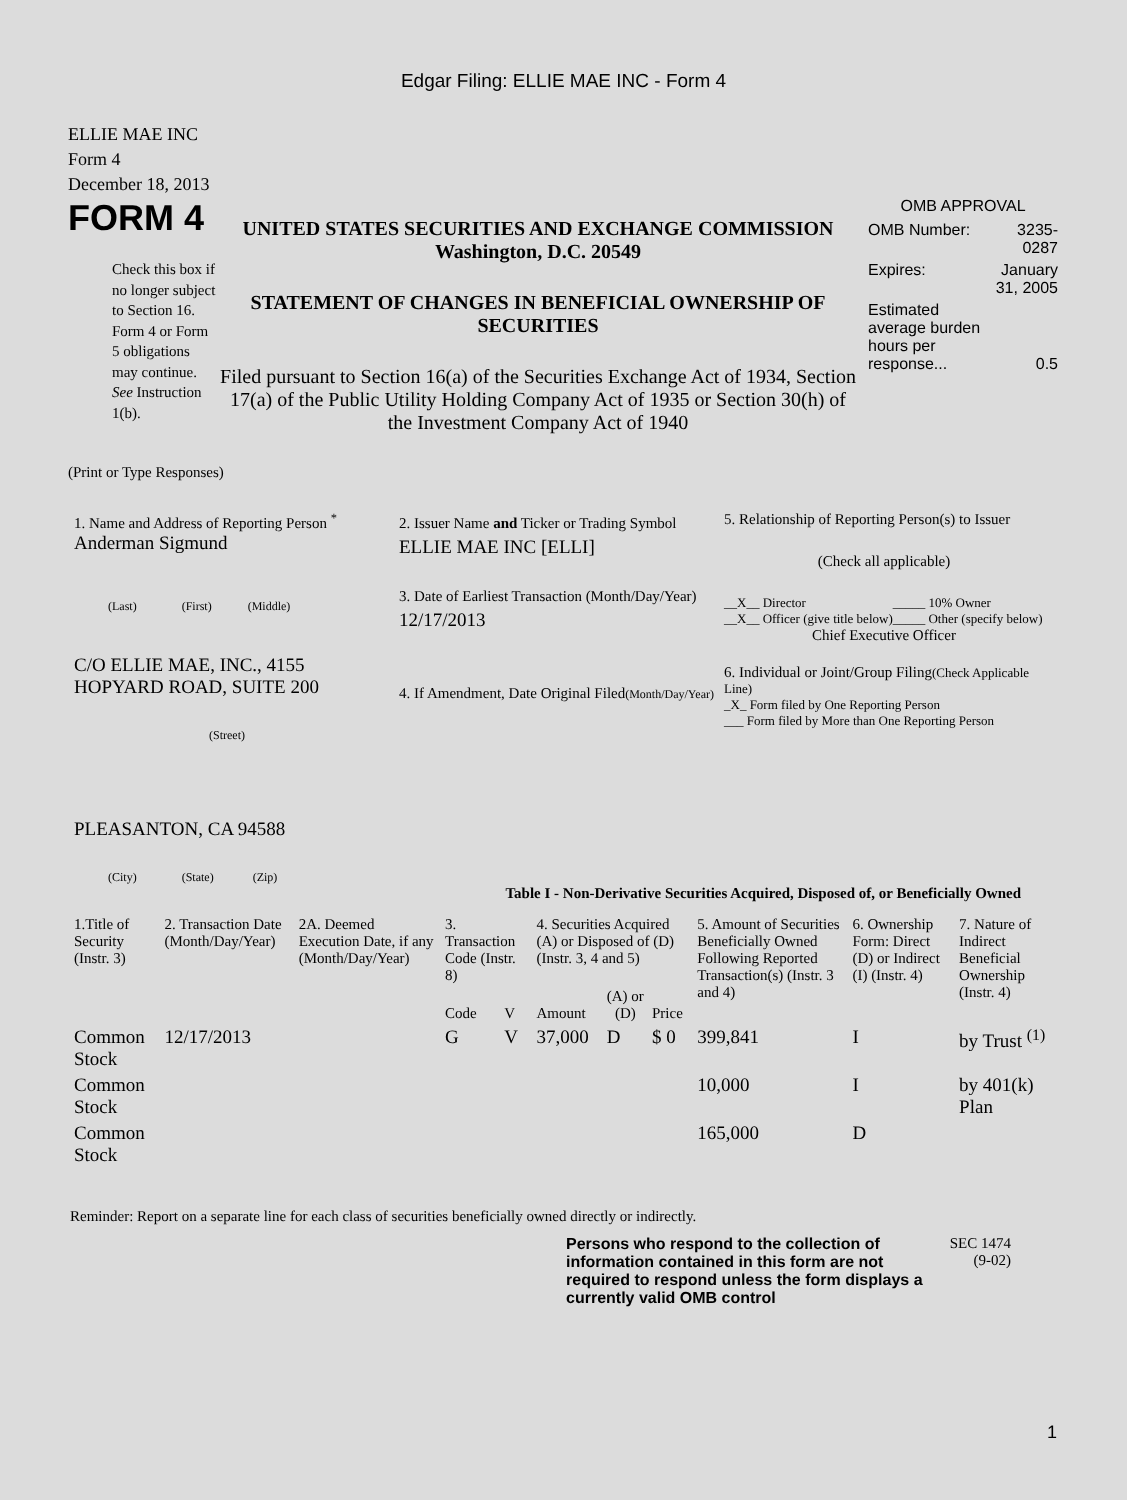Edgar Filing: ELLIE MAE INC - Form 4
ELLIE MAE INC
Form 4
December 18, 2013
FORM 4
Check this box if no longer subject to Section 16. Form 4 or Form 5 obligations may continue. See Instruction 1(b).
UNITED STATES SECURITIES AND EXCHANGE COMMISSION
Washington, D.C. 20549
STATEMENT OF CHANGES IN BENEFICIAL OWNERSHIP OF SECURITIES
Filed pursuant to Section 16(a) of the Securities Exchange Act of 1934, Section 17(a) of the Public Utility Holding Company Act of 1935 or Section 30(h) of the Investment Company Act of 1940
OMB APPROVAL
| OMB Number: | 3235-0287 |
| Expires: | January 31, 2005 |
| Estimated average burden hours per response... | 0.5 |
(Print or Type Responses)
1. Name and Address of Reporting Person <sup>*</sup>
Anderman Sigmund
(Last) (First) (Middle)
C/O ELLIE MAE, INC., 4155 HOPYARD ROAD, SUITE 200
(Street)
PLEASANTON, CA 94588
(City) (State) (Zip)
2. Issuer Name and Ticker or Trading Symbol
ELLIE MAE INC [ELLI]
3. Date of Earliest Transaction (Month/Day/Year)
12/17/2013
4. If Amendment, Date Original Filed(Month/Day/Year)
5. Relationship of Reporting Person(s) to Issuer
(Check all applicable)
| __X__ Director | _____ 10% Owner |
| __X__ Officer (give title below) | _____ Other (specify below) |
Chief Executive Officer
6. Individual or Joint/Group Filing(Check Applicable Line)
_X_ Form filed by One Reporting Person
___ Form filed by More than One Reporting Person
Table I - Non-Derivative Securities Acquired, Disposed of, or Beneficially Owned
| 1.Title of Security (Instr. 3) | 2. Transaction Date (Month/Day/Year) | 2A. Deemed Execution Date, if any (Month/Day/Year) | 3. Transaction Code (Instr. 8) | | 4. Securities Acquired (A) or Disposed of (D) (Instr. 3, 4 and 5) | | | 5. Amount of Securities Beneficially Owned Following Reported Transaction(s) (Instr. 3 and 4) | 6. Ownership Form: Direct (D) or Indirect (I) (Instr. 4) | 7. Nature of Indirect Beneficial Ownership (Instr. 4) |
| | | | Code | V | Amount | (A) or (D) | Price | | | |
| Common Stock | 12/17/2013 | | G | V | 37,000 | D | $ 0 | 399,841 | I | by Trust <sup>(1)</sup> |
| Common Stock | | | | | | | | 10,000 | I | by 401(k) Plan |
| Common Stock | | | | | | | | 165,000 | D | |
Reminder: Report on a separate line for each class of securities beneficially owned directly or indirectly.
Persons who respond to the collection of information contained in this form are not required to respond unless the form displays a currently valid OMB control
SEC 1474 (9-02)
1